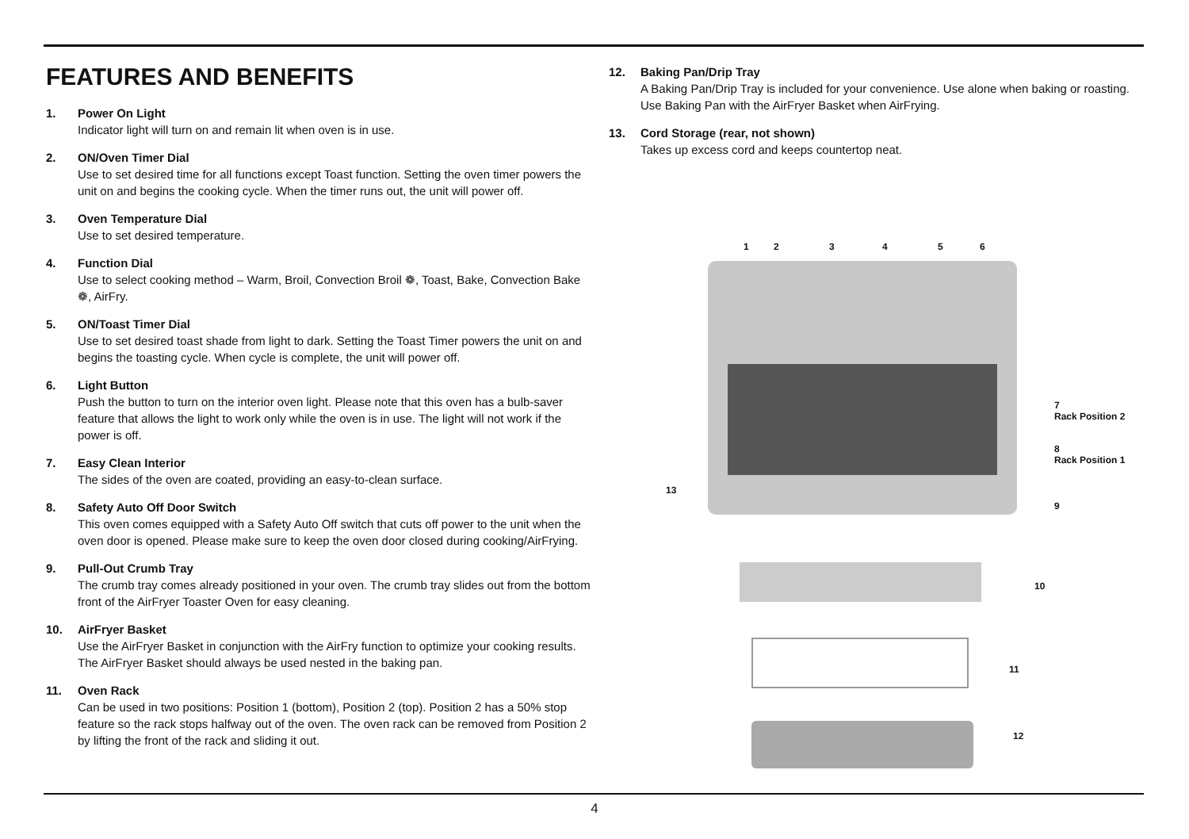FEATURES AND BENEFITS
1. Power On Light
Indicator light will turn on and remain lit when oven is in use.
2. ON/Oven Timer Dial
Use to set desired time for all functions except Toast function. Setting the oven timer powers the unit on and begins the cooking cycle. When the timer runs out, the unit will power off.
3. Oven Temperature Dial
Use to set desired temperature.
4. Function Dial
Use to select cooking method – Warm, Broil, Convection Broil ❁, Toast, Bake, Convection Bake ❁, AirFry.
5. ON/Toast Timer Dial
Use to set desired toast shade from light to dark. Setting the Toast Timer powers the unit on and begins the toasting cycle. When cycle is complete, the unit will power off.
6. Light Button
Push the button to turn on the interior oven light. Please note that this oven has a bulb-saver feature that allows the light to work only while the oven is in use. The light will not work if the power is off.
7. Easy Clean Interior
The sides of the oven are coated, providing an easy-to-clean surface.
8. Safety Auto Off Door Switch
This oven comes equipped with a Safety Auto Off switch that cuts off power to the unit when the oven door is opened. Please make sure to keep the oven door closed during cooking/AirFrying.
9. Pull-Out Crumb Tray
The crumb tray comes already positioned in your oven. The crumb tray slides out from the bottom front of the AirFryer Toaster Oven for easy cleaning.
10. AirFryer Basket
Use the AirFryer Basket in conjunction with the AirFry function to optimize your cooking results. The AirFryer Basket should always be used nested in the baking pan.
11. Oven Rack
Can be used in two positions: Position 1 (bottom), Position 2 (top). Position 2 has a 50% stop feature so the rack stops halfway out of the oven. The oven rack can be removed from Position 2 by lifting the front of the rack and sliding it out.
12. Baking Pan/Drip Tray
A Baking Pan/Drip Tray is included for your convenience. Use alone when baking or roasting. Use Baking Pan with the AirFryer Basket when AirFrying.
13. Cord Storage (rear, not shown)
Takes up excess cord and keeps countertop neat.
1 2 3 4 5 6
7
Rack Position 2
8
Rack Position 1
13
9
10
11
12
4